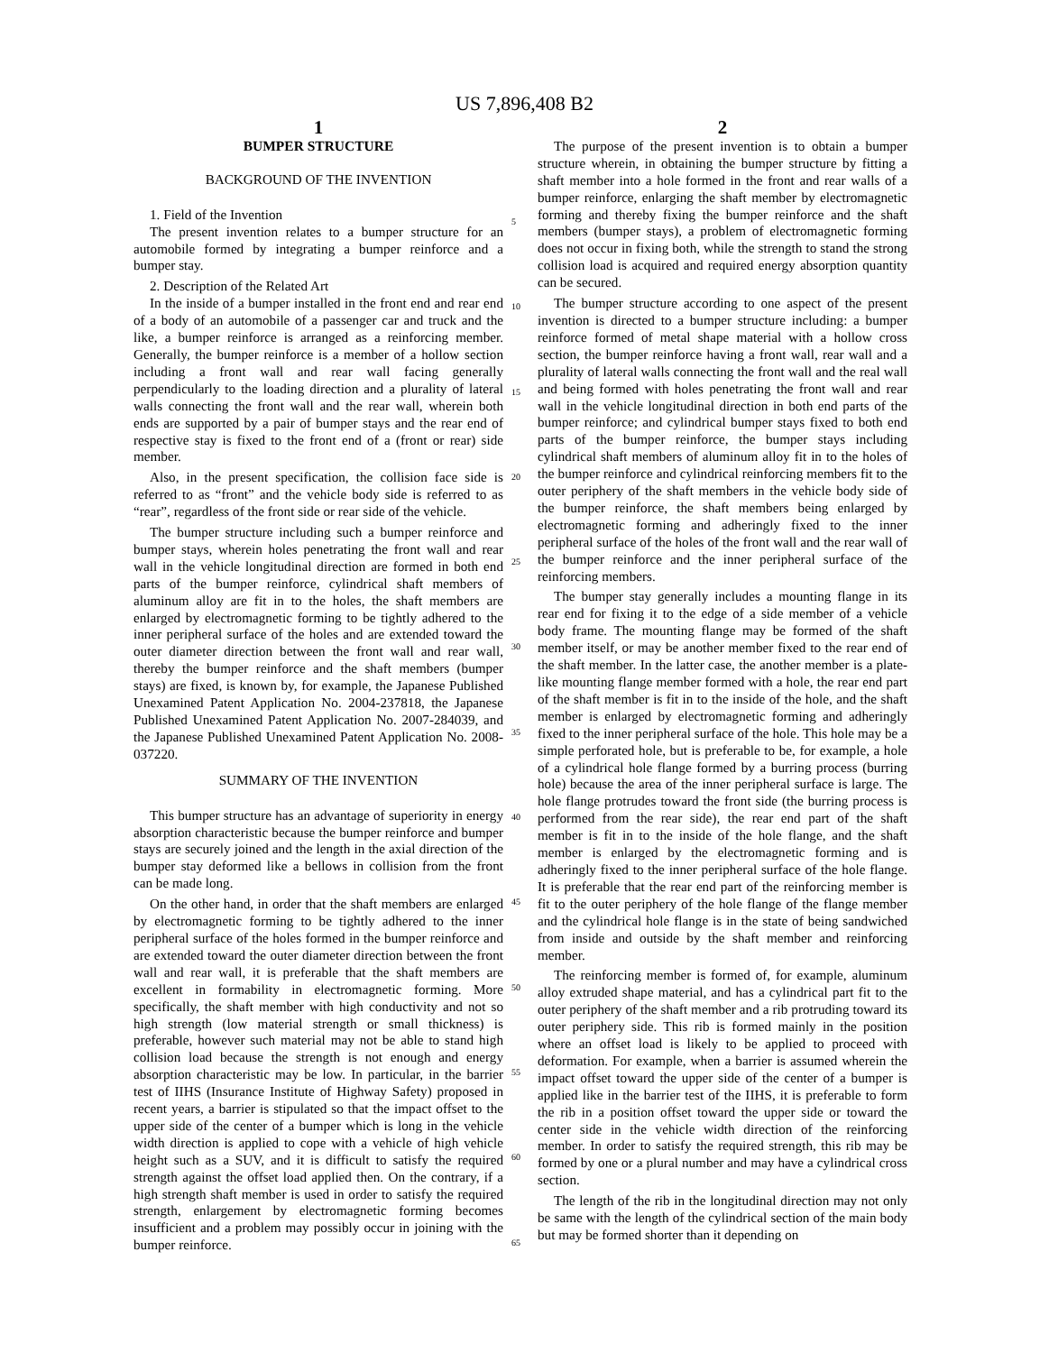US 7,896,408 B2
1
BUMPER STRUCTURE
BACKGROUND OF THE INVENTION
1. Field of the Invention
The present invention relates to a bumper structure for an automobile formed by integrating a bumper reinforce and a bumper stay.
2. Description of the Related Art
In the inside of a bumper installed in the front end and rear end of a body of an automobile of a passenger car and truck and the like, a bumper reinforce is arranged as a reinforcing member. Generally, the bumper reinforce is a member of a hollow section including a front wall and rear wall facing generally perpendicularly to the loading direction and a plurality of lateral walls connecting the front wall and the rear wall, wherein both ends are supported by a pair of bumper stays and the rear end of respective stay is fixed to the front end of a (front or rear) side member.
Also, in the present specification, the collision face side is referred to as “front” and the vehicle body side is referred to as “rear”, regardless of the front side or rear side of the vehicle.
The bumper structure including such a bumper reinforce and bumper stays, wherein holes penetrating the front wall and rear wall in the vehicle longitudinal direction are formed in both end parts of the bumper reinforce, cylindrical shaft members of aluminum alloy are fit in to the holes, the shaft members are enlarged by electromagnetic forming to be tightly adhered to the inner peripheral surface of the holes and are extended toward the outer diameter direction between the front wall and rear wall, thereby the bumper reinforce and the shaft members (bumper stays) are fixed, is known by, for example, the Japanese Published Unexamined Patent Application No. 2004-237818, the Japanese Published Unexamined Patent Application No. 2007-284039, and the Japanese Published Unexamined Patent Application No. 2008-037220.
SUMMARY OF THE INVENTION
This bumper structure has an advantage of superiority in energy absorption characteristic because the bumper reinforce and bumper stays are securely joined and the length in the axial direction of the bumper stay deformed like a bellows in collision from the front can be made long.
On the other hand, in order that the shaft members are enlarged by electromagnetic forming to be tightly adhered to the inner peripheral surface of the holes formed in the bumper reinforce and are extended toward the outer diameter direction between the front wall and rear wall, it is preferable that the shaft members are excellent in formability in electromagnetic forming. More specifically, the shaft member with high conductivity and not so high strength (low material strength or small thickness) is preferable, however such material may not be able to stand high collision load because the strength is not enough and energy absorption characteristic may be low. In particular, in the barrier test of IIHS (Insurance Institute of Highway Safety) proposed in recent years, a barrier is stipulated so that the impact offset to the upper side of the center of a bumper which is long in the vehicle width direction is applied to cope with a vehicle of high vehicle height such as a SUV, and it is difficult to satisfy the required strength against the offset load applied then. On the contrary, if a high strength shaft member is used in order to satisfy the required strength, enlargement by electromagnetic forming becomes insufficient and a problem may possibly occur in joining with the bumper reinforce.
2
The purpose of the present invention is to obtain a bumper structure wherein, in obtaining the bumper structure by fitting a shaft member into a hole formed in the front and rear walls of a bumper reinforce, enlarging the shaft member by electromagnetic forming and thereby fixing the bumper reinforce and the shaft members (bumper stays), a problem of electromagnetic forming does not occur in fixing both, while the strength to stand the strong collision load is acquired and required energy absorption quantity can be secured.
The bumper structure according to one aspect of the present invention is directed to a bumper structure including: a bumper reinforce formed of metal shape material with a hollow cross section, the bumper reinforce having a front wall, rear wall and a plurality of lateral walls connecting the front wall and the real wall and being formed with holes penetrating the front wall and rear wall in the vehicle longitudinal direction in both end parts of the bumper reinforce; and cylindrical bumper stays fixed to both end parts of the bumper reinforce, the bumper stays including cylindrical shaft members of aluminum alloy fit in to the holes of the bumper reinforce and cylindrical reinforcing members fit to the outer periphery of the shaft members in the vehicle body side of the bumper reinforce, the shaft members being enlarged by electromagnetic forming and adheringly fixed to the inner peripheral surface of the holes of the front wall and the rear wall of the bumper reinforce and the inner peripheral surface of the reinforcing members.
The bumper stay generally includes a mounting flange in its rear end for fixing it to the edge of a side member of a vehicle body frame. The mounting flange may be formed of the shaft member itself, or may be another member fixed to the rear end of the shaft member. In the latter case, the another member is a plate-like mounting flange member formed with a hole, the rear end part of the shaft member is fit in to the inside of the hole, and the shaft member is enlarged by electromagnetic forming and adheringly fixed to the inner peripheral surface of the hole. This hole may be a simple perforated hole, but is preferable to be, for example, a hole of a cylindrical hole flange formed by a burring process (burring hole) because the area of the inner peripheral surface is large. The hole flange protrudes toward the front side (the burring process is performed from the rear side), the rear end part of the shaft member is fit in to the inside of the hole flange, and the shaft member is enlarged by the electromagnetic forming and is adheringly fixed to the inner peripheral surface of the hole flange. It is preferable that the rear end part of the reinforcing member is fit to the outer periphery of the hole flange of the flange member and the cylindrical hole flange is in the state of being sandwiched from inside and outside by the shaft member and reinforcing member.
The reinforcing member is formed of, for example, aluminum alloy extruded shape material, and has a cylindrical part fit to the outer periphery of the shaft member and a rib protruding toward its outer periphery side. This rib is formed mainly in the position where an offset load is likely to be applied to proceed with deformation. For example, when a barrier is assumed wherein the impact offset toward the upper side of the center of a bumper is applied like in the barrier test of the IIHS, it is preferable to form the rib in a position offset toward the upper side or toward the center side in the vehicle width direction of the reinforcing member. In order to satisfy the required strength, this rib may be formed by one or a plural number and may have a cylindrical cross section.
The length of the rib in the longitudinal direction may not only be same with the length of the cylindrical section of the main body but may be formed shorter than it depending on
5
10
15
20
25
30
35
40
45
50
55
60
65